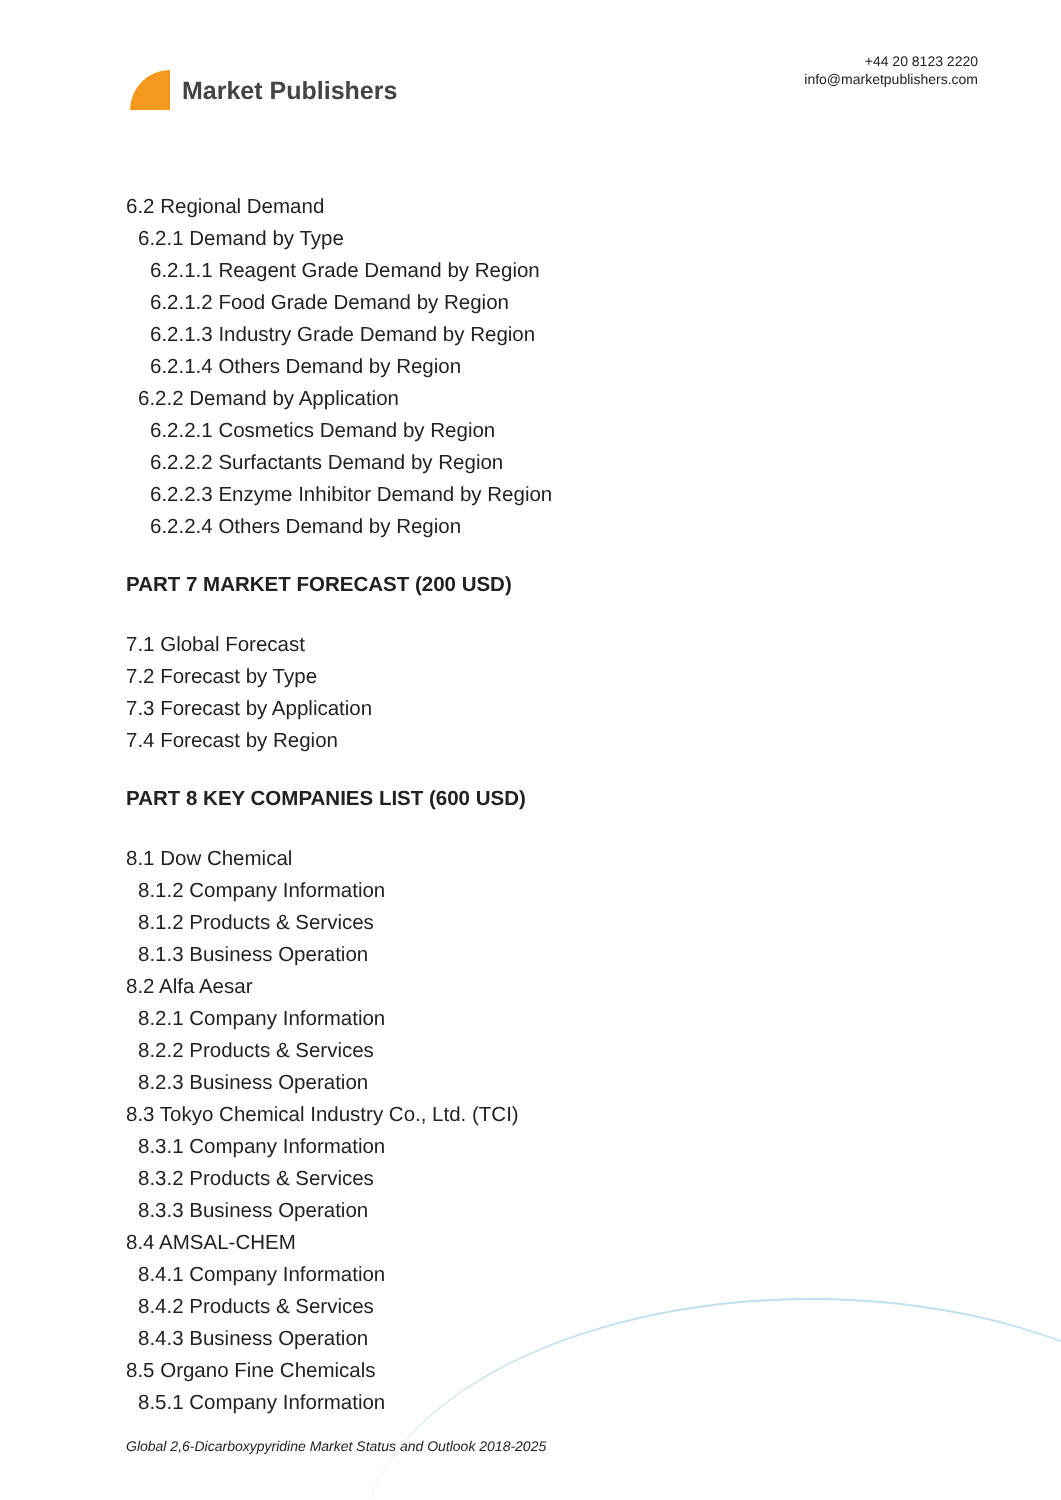Market Publishers
+44 20 8123 2220
info@marketpublishers.com
6.2 Regional Demand
6.2.1 Demand by Type
6.2.1.1 Reagent Grade Demand by Region
6.2.1.2 Food Grade Demand by Region
6.2.1.3 Industry Grade Demand by Region
6.2.1.4 Others Demand by Region
6.2.2 Demand by Application
6.2.2.1 Cosmetics Demand by Region
6.2.2.2 Surfactants Demand by Region
6.2.2.3 Enzyme Inhibitor Demand by Region
6.2.2.4 Others Demand by Region
PART 7 MARKET FORECAST (200 USD)
7.1 Global Forecast
7.2 Forecast by Type
7.3 Forecast by Application
7.4 Forecast by Region
PART 8 KEY COMPANIES LIST (600 USD)
8.1 Dow Chemical
8.1.2 Company Information
8.1.2 Products & Services
8.1.3 Business Operation
8.2 Alfa Aesar
8.2.1 Company Information
8.2.2 Products & Services
8.2.3 Business Operation
8.3 Tokyo Chemical Industry Co., Ltd. (TCI)
8.3.1 Company Information
8.3.2 Products & Services
8.3.3 Business Operation
8.4 AMSAL-CHEM
8.4.1 Company Information
8.4.2 Products & Services
8.4.3 Business Operation
8.5 Organo Fine Chemicals
8.5.1 Company Information
Global 2,6-Dicarboxypyridine Market Status and Outlook 2018-2025